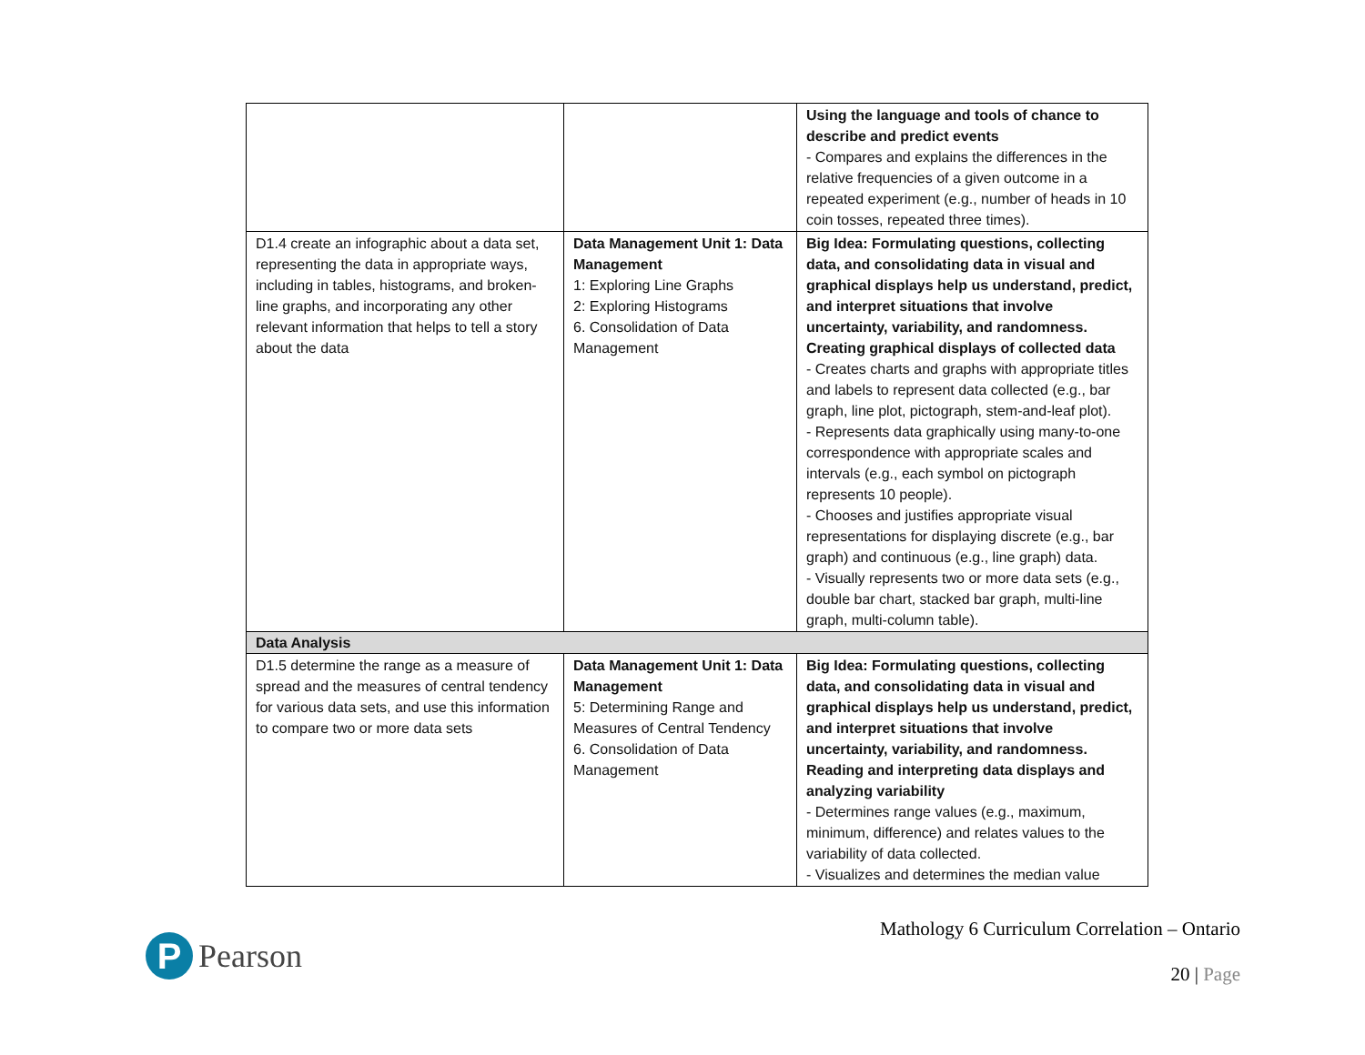| | | Using the language and tools of chance to describe and predict events - Compares and explains the differences in the relative frequencies of a given outcome in a repeated experiment (e.g., number of heads in 10 coin tosses, repeated three times). |
| D1.4 create an infographic about a data set, representing the data in appropriate ways, including in tables, histograms, and broken-line graphs, and incorporating any other relevant information that helps to tell a story about the data | Data Management Unit 1: Data Management 1: Exploring Line Graphs 2: Exploring Histograms 6. Consolidation of Data Management | Big Idea: Formulating questions, collecting data, and consolidating data in visual and graphical displays help us understand, predict, and interpret situations that involve uncertainty, variability, and randomness. Creating graphical displays of collected data - Creates charts and graphs with appropriate titles and labels to represent data collected (e.g., bar graph, line plot, pictograph, stem-and-leaf plot). - Represents data graphically using many-to-one correspondence with appropriate scales and intervals (e.g., each symbol on pictograph represents 10 people). - Chooses and justifies appropriate visual representations for displaying discrete (e.g., bar graph) and continuous (e.g., line graph) data. - Visually represents two or more data sets (e.g., double bar chart, stacked bar graph, multi-line graph, multi-column table). |
| Data Analysis | | |
| D1.5 determine the range as a measure of spread and the measures of central tendency for various data sets, and use this information to compare two or more data sets | Data Management Unit 1: Data Management 5: Determining Range and Measures of Central Tendency 6. Consolidation of Data Management | Big Idea: Formulating questions, collecting data, and consolidating data in visual and graphical displays help us understand, predict, and interpret situations that involve uncertainty, variability, and randomness. Reading and interpreting data displays and analyzing variability - Determines range values (e.g., maximum, minimum, difference) and relates values to the variability of data collected. - Visualizes and determines the median value |
P
Pearson
Mathology 6 Curriculum Correlation – Ontario
20 | Page